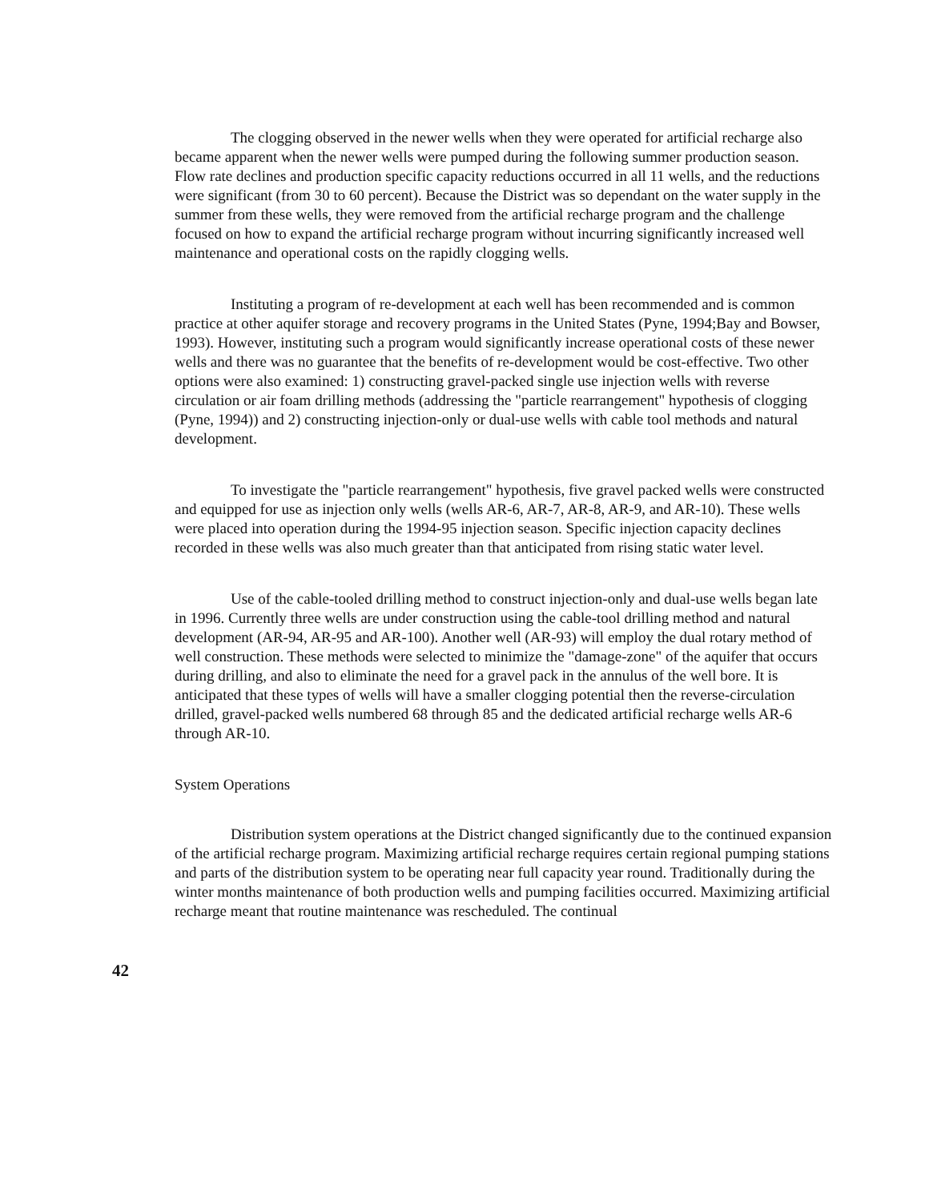The clogging observed in the newer wells when they were operated for artificial recharge also became apparent when the newer wells were pumped during the following summer production season. Flow rate declines and production specific capacity reductions occurred in all 11 wells, and the reductions were significant (from 30 to 60 percent). Because the District was so dependant on the water supply in the summer from these wells, they were removed from the artificial recharge program and the challenge focused on how to expand the artificial recharge program without incurring significantly increased well maintenance and operational costs on the rapidly clogging wells.
Instituting a program of re-development at each well has been recommended and is common practice at other aquifer storage and recovery programs in the United States (Pyne, 1994;Bay and Bowser, 1993). However, instituting such a program would significantly increase operational costs of these newer wells and there was no guarantee that the benefits of re-development would be cost-effective. Two other options were also examined: 1) constructing gravel-packed single use injection wells with reverse circulation or air foam drilling methods (addressing the "particle rearrangement" hypothesis of clogging (Pyne, 1994)) and 2) constructing injection-only or dual-use wells with cable tool methods and natural development.
To investigate the "particle rearrangement" hypothesis, five gravel packed wells were constructed and equipped for use as injection only wells (wells AR-6, AR-7, AR-8, AR-9, and AR-10). These wells were placed into operation during the 1994-95 injection season. Specific injection capacity declines recorded in these wells was also much greater than that anticipated from rising static water level.
Use of the cable-tooled drilling method to construct injection-only and dual-use wells began late in 1996. Currently three wells are under construction using the cable-tool drilling method and natural development (AR-94, AR-95 and AR-100). Another well (AR-93) will employ the dual rotary method of well construction. These methods were selected to minimize the "damage-zone" of the aquifer that occurs during drilling, and also to eliminate the need for a gravel pack in the annulus of the well bore. It is anticipated that these types of wells will have a smaller clogging potential then the reverse-circulation drilled, gravel-packed wells numbered 68 through 85 and the dedicated artificial recharge wells AR-6 through AR-10.
System Operations
Distribution system operations at the District changed significantly due to the continued expansion of the artificial recharge program. Maximizing artificial recharge requires certain regional pumping stations and parts of the distribution system to be operating near full capacity year round. Traditionally during the winter months maintenance of both production wells and pumping facilities occurred. Maximizing artificial recharge meant that routine maintenance was rescheduled. The continual
42